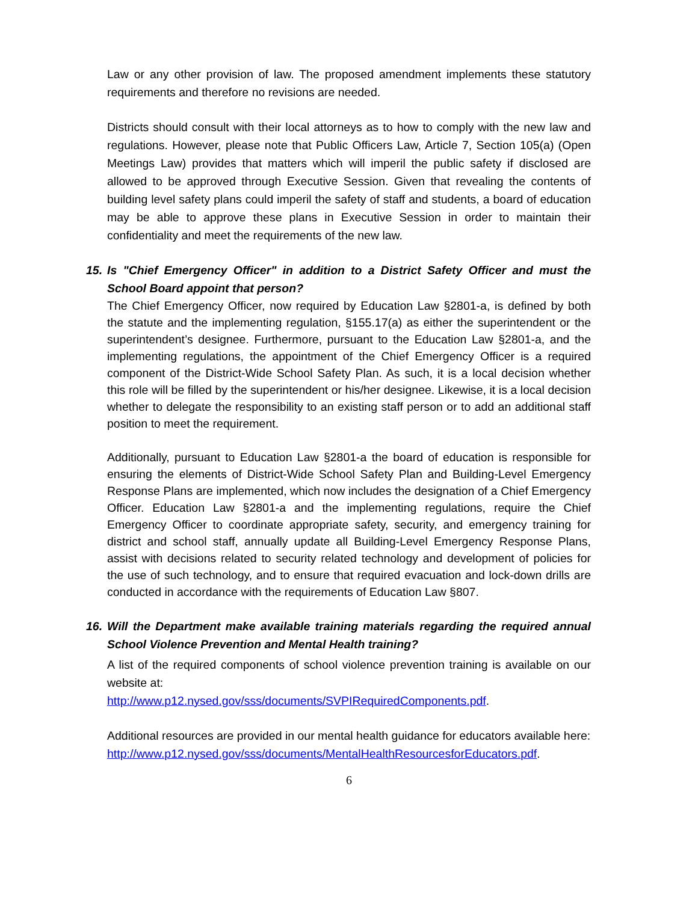Law or any other provision of law. The proposed amendment implements these statutory requirements and therefore no revisions are needed.
Districts should consult with their local attorneys as to how to comply with the new law and regulations. However, please note that Public Officers Law, Article 7, Section 105(a) (Open Meetings Law) provides that matters which will imperil the public safety if disclosed are allowed to be approved through Executive Session. Given that revealing the contents of building level safety plans could imperil the safety of staff and students, a board of education may be able to approve these plans in Executive Session in order to maintain their confidentiality and meet the requirements of the new law.
15. Is "Chief Emergency Officer" in addition to a District Safety Officer and must the School Board appoint that person?
The Chief Emergency Officer, now required by Education Law §2801-a, is defined by both the statute and the implementing regulation, §155.17(a) as either the superintendent or the superintendent’s designee. Furthermore, pursuant to the Education Law §2801-a, and the implementing regulations, the appointment of the Chief Emergency Officer is a required component of the District-Wide School Safety Plan. As such, it is a local decision whether this role will be filled by the superintendent or his/her designee. Likewise, it is a local decision whether to delegate the responsibility to an existing staff person or to add an additional staff position to meet the requirement.
Additionally, pursuant to Education Law §2801-a the board of education is responsible for ensuring the elements of District-Wide School Safety Plan and Building-Level Emergency Response Plans are implemented, which now includes the designation of a Chief Emergency Officer. Education Law §2801-a and the implementing regulations, require the Chief Emergency Officer to coordinate appropriate safety, security, and emergency training for district and school staff, annually update all Building-Level Emergency Response Plans, assist with decisions related to security related technology and development of policies for the use of such technology, and to ensure that required evacuation and lock-down drills are conducted in accordance with the requirements of Education Law §807.
16. Will the Department make available training materials regarding the required annual School Violence Prevention and Mental Health training?
A list of the required components of school violence prevention training is available on our website at:
http://www.p12.nysed.gov/sss/documents/SVPIRequiredComponents.pdf.
Additional resources are provided in our mental health guidance for educators available here:
http://www.p12.nysed.gov/sss/documents/MentalHealthResourcesforEducators.pdf.
6